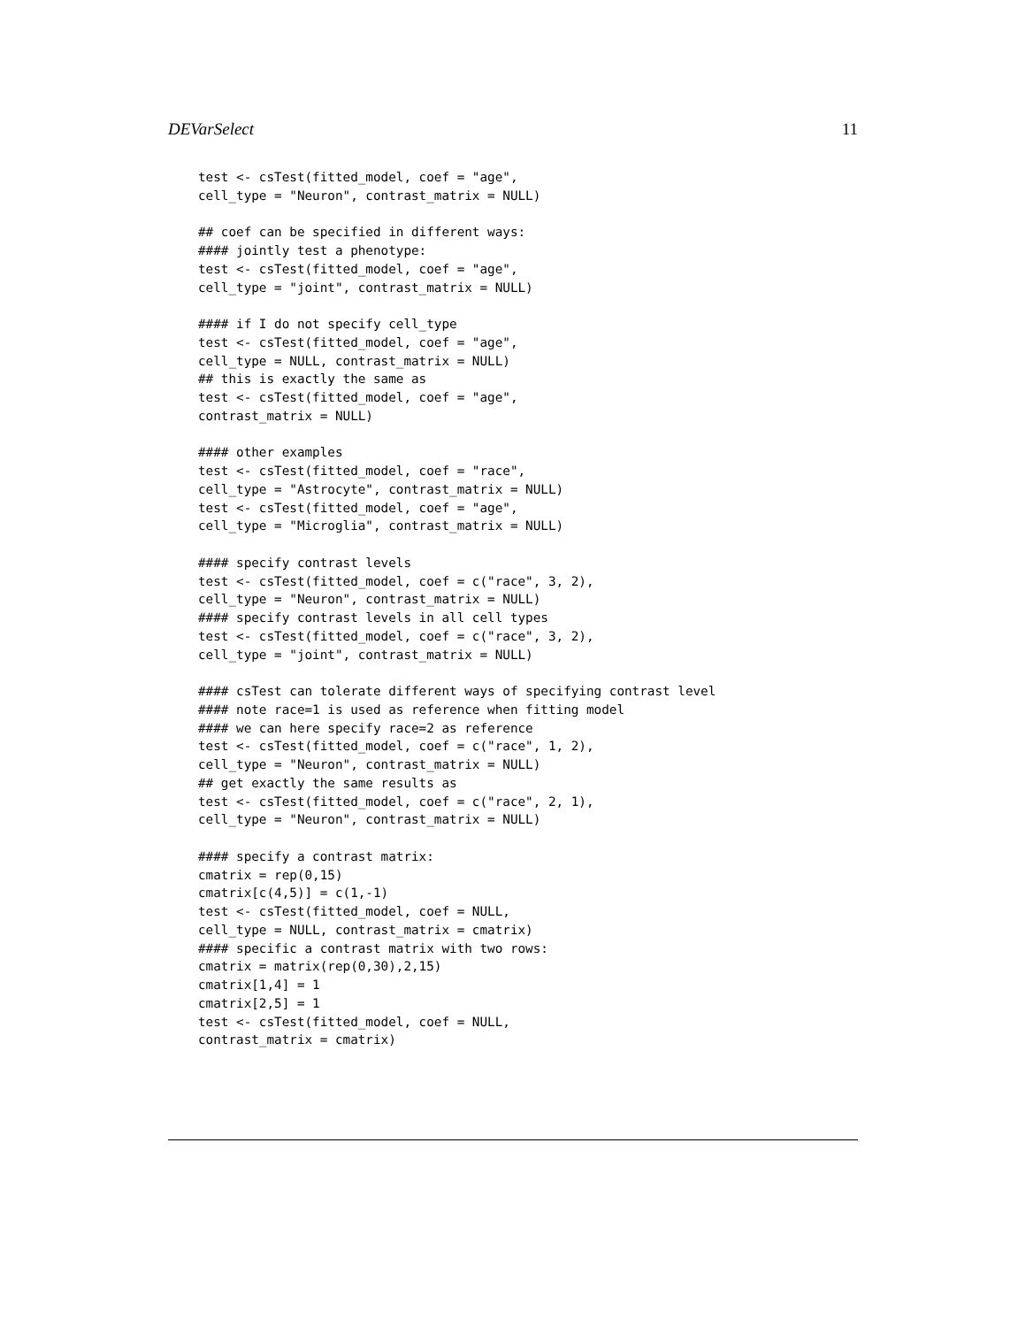DEVarSelect 11
test <- csTest(fitted_model, coef = "age",
cell_type = "Neuron", contrast_matrix = NULL)

## coef can be specified in different ways:
#### jointly test a phenotype:
test <- csTest(fitted_model, coef = "age",
cell_type = "joint", contrast_matrix = NULL)

#### if I do not specify cell_type
test <- csTest(fitted_model, coef = "age",
cell_type = NULL, contrast_matrix = NULL)
## this is exactly the same as
test <- csTest(fitted_model, coef = "age",
contrast_matrix = NULL)

#### other examples
test <- csTest(fitted_model, coef = "race",
cell_type = "Astrocyte", contrast_matrix = NULL)
test <- csTest(fitted_model, coef = "age",
cell_type = "Microglia", contrast_matrix = NULL)

#### specify contrast levels
test <- csTest(fitted_model, coef = c("race", 3, 2),
cell_type = "Neuron", contrast_matrix = NULL)
#### specify contrast levels in all cell types
test <- csTest(fitted_model, coef = c("race", 3, 2),
cell_type = "joint", contrast_matrix = NULL)

#### csTest can tolerate different ways of specifying contrast level
#### note race=1 is used as reference when fitting model
#### we can here specify race=2 as reference
test <- csTest(fitted_model, coef = c("race", 1, 2),
cell_type = "Neuron", contrast_matrix = NULL)
## get exactly the same results as
test <- csTest(fitted_model, coef = c("race", 2, 1),
cell_type = "Neuron", contrast_matrix = NULL)

#### specify a contrast matrix:
cmatrix = rep(0,15)
cmatrix[c(4,5)] = c(1,-1)
test <- csTest(fitted_model, coef = NULL,
cell_type = NULL, contrast_matrix = cmatrix)
#### specific a contrast matrix with two rows:
cmatrix = matrix(rep(0,30),2,15)
cmatrix[1,4] = 1
cmatrix[2,5] = 1
test <- csTest(fitted_model, coef = NULL,
contrast_matrix = cmatrix)